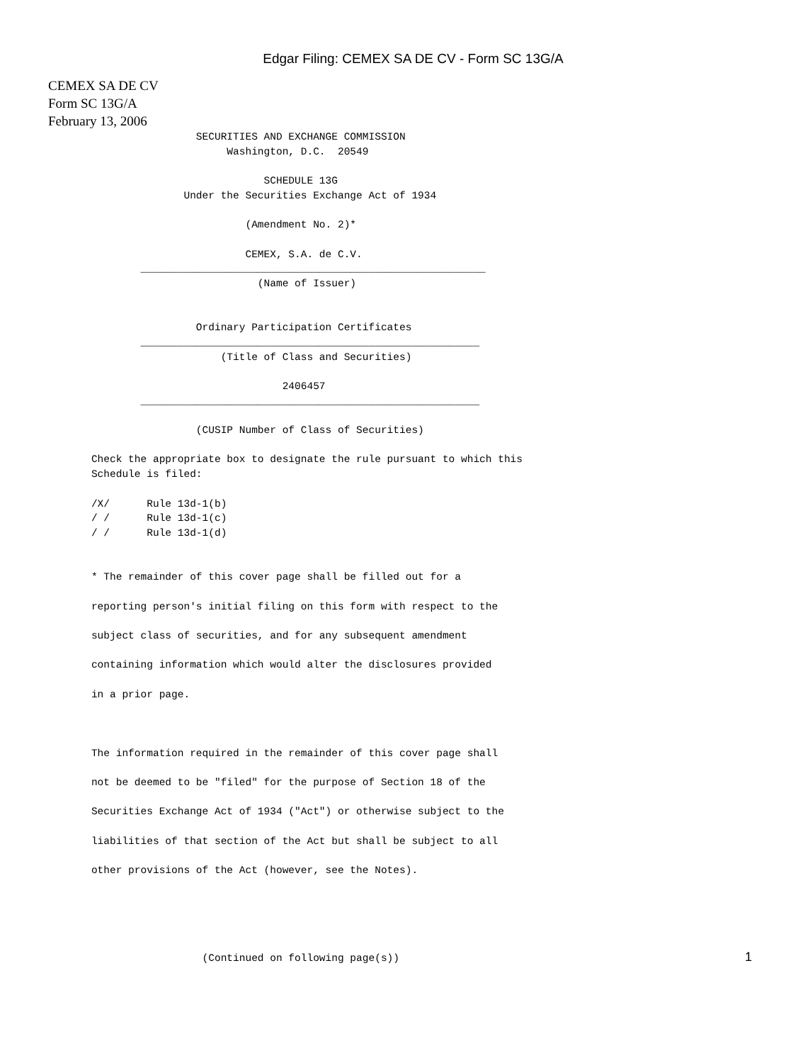Edgar Filing: CEMEX SA DE CV - Form SC 13G/A
CEMEX SA DE CV
Form SC 13G/A
February 13, 2006
                        SECURITIES AND EXCHANGE COMMISSION
                             Washington, D.C.  20549

                                   SCHEDULE 13G
                      Under the Securities Exchange Act of 1934

                                (Amendment No. 2)*

                                CEMEX, S.A. de C.V.
               ________________________________________________________
                                  (Name of Issuer)


                        Ordinary Participation Certificates
               _______________________________________________________
                            (Title of Class and Securities)

                                      2406457
               _______________________________________________________

                        (CUSIP Number of Class of Securities)

       Check the appropriate box to designate the rule pursuant to which this
       Schedule is filed:

       /X/      Rule 13d-1(b)
       / /      Rule 13d-1(c)
       / /      Rule 13d-1(d)


       * The remainder of this cover page shall be filled out for a

       reporting person's initial filing on this form with respect to the

       subject class of securities, and for any subsequent amendment

       containing information which would alter the disclosures provided

       in a prior page.



       The information required in the remainder of this cover page shall

       not be deemed to be "filed" for the purpose of Section 18 of the

       Securities Exchange Act of 1934 ("Act") or otherwise subject to the

       liabilities of that section of the Act but shall be subject to all

       other provisions of the Act (however, see the Notes).





                         (Continued on following page(s))
1